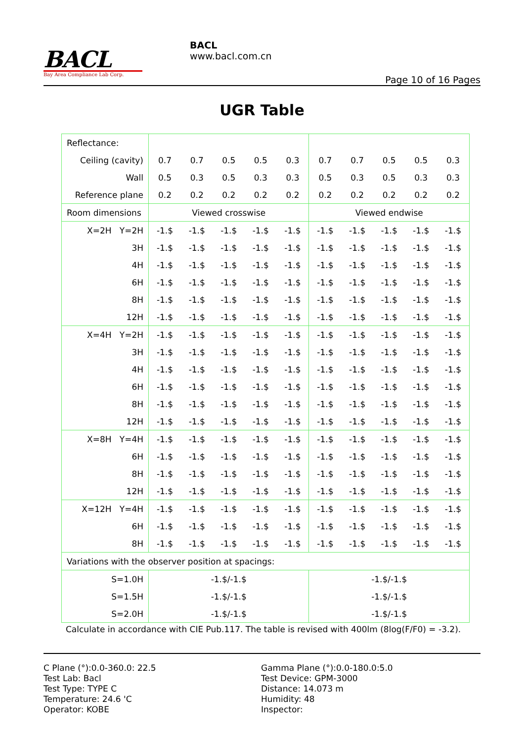BACL
Bay Area Compliance Lab Corp.
BACL
www.bacl.com.cn
Page 10 of 16 Pages
UGR Table
| Reflectance: | | | | | | | | | | |
| Ceiling (cavity) | 0.7 | 0.7 | 0.5 | 0.5 | 0.3 | 0.7 | 0.7 | 0.5 | 0.5 | 0.3 |
| Wall | 0.5 | 0.3 | 0.5 | 0.3 | 0.3 | 0.5 | 0.3 | 0.5 | 0.3 | 0.3 |
| Reference plane | 0.2 | 0.2 | 0.2 | 0.2 | 0.2 | 0.2 | 0.2 | 0.2 | 0.2 | 0.2 |
| Room dimensions | Viewed crosswise | | | | | Viewed endwise | | | | |
| X=2H Y=2H | -1.$ | -1.$ | -1.$ | -1.$ | -1.$ | -1.$ | -1.$ | -1.$ | -1.$ | -1.$ |
| 3H | -1.$ | -1.$ | -1.$ | -1.$ | -1.$ | -1.$ | -1.$ | -1.$ | -1.$ | -1.$ |
| 4H | -1.$ | -1.$ | -1.$ | -1.$ | -1.$ | -1.$ | -1.$ | -1.$ | -1.$ | -1.$ |
| 6H | -1.$ | -1.$ | -1.$ | -1.$ | -1.$ | -1.$ | -1.$ | -1.$ | -1.$ | -1.$ |
| 8H | -1.$ | -1.$ | -1.$ | -1.$ | -1.$ | -1.$ | -1.$ | -1.$ | -1.$ | -1.$ |
| 12H | -1.$ | -1.$ | -1.$ | -1.$ | -1.$ | -1.$ | -1.$ | -1.$ | -1.$ | -1.$ |
| X=4H Y=2H | -1.$ | -1.$ | -1.$ | -1.$ | -1.$ | -1.$ | -1.$ | -1.$ | -1.$ | -1.$ |
| 3H | -1.$ | -1.$ | -1.$ | -1.$ | -1.$ | -1.$ | -1.$ | -1.$ | -1.$ | -1.$ |
| 4H | -1.$ | -1.$ | -1.$ | -1.$ | -1.$ | -1.$ | -1.$ | -1.$ | -1.$ | -1.$ |
| 6H | -1.$ | -1.$ | -1.$ | -1.$ | -1.$ | -1.$ | -1.$ | -1.$ | -1.$ | -1.$ |
| 8H | -1.$ | -1.$ | -1.$ | -1.$ | -1.$ | -1.$ | -1.$ | -1.$ | -1.$ | -1.$ |
| 12H | -1.$ | -1.$ | -1.$ | -1.$ | -1.$ | -1.$ | -1.$ | -1.$ | -1.$ | -1.$ |
| X=8H Y=4H | -1.$ | -1.$ | -1.$ | -1.$ | -1.$ | -1.$ | -1.$ | -1.$ | -1.$ | -1.$ |
| 6H | -1.$ | -1.$ | -1.$ | -1.$ | -1.$ | -1.$ | -1.$ | -1.$ | -1.$ | -1.$ |
| 8H | -1.$ | -1.$ | -1.$ | -1.$ | -1.$ | -1.$ | -1.$ | -1.$ | -1.$ | -1.$ |
| 12H | -1.$ | -1.$ | -1.$ | -1.$ | -1.$ | -1.$ | -1.$ | -1.$ | -1.$ | -1.$ |
| X=12H Y=4H | -1.$ | -1.$ | -1.$ | -1.$ | -1.$ | -1.$ | -1.$ | -1.$ | -1.$ | -1.$ |
| 6H | -1.$ | -1.$ | -1.$ | -1.$ | -1.$ | -1.$ | -1.$ | -1.$ | -1.$ | -1.$ |
| 8H | -1.$ | -1.$ | -1.$ | -1.$ | -1.$ | -1.$ | -1.$ | -1.$ | -1.$ | -1.$ |
| Variations with the observer position at spacings: | | | | | | | | | | |
| S=1.0H | -1.$/-1.$ | | | | | -1.$/-1.$ | | | | |
| S=1.5H | -1.$/-1.$ | | | | | -1.$/-1.$ | | | | |
| S=2.0H | -1.$/-1.$ | | | | | -1.$/-1.$ | | | | |
Calculate in accordance with CIE Pub.117. The table is revised with 400lm (8log(F/F0) = -3.2).
C Plane (°):0.0-360.0: 22.5
Test Lab: Bacl
Test Type: TYPE C
Temperature: 24.6 'C
Operator: KOBE
Gamma Plane (°):0.0-180.0:5.0
Test Device: GPM-3000
Distance: 14.073 m
Humidity: 48
Inspector: